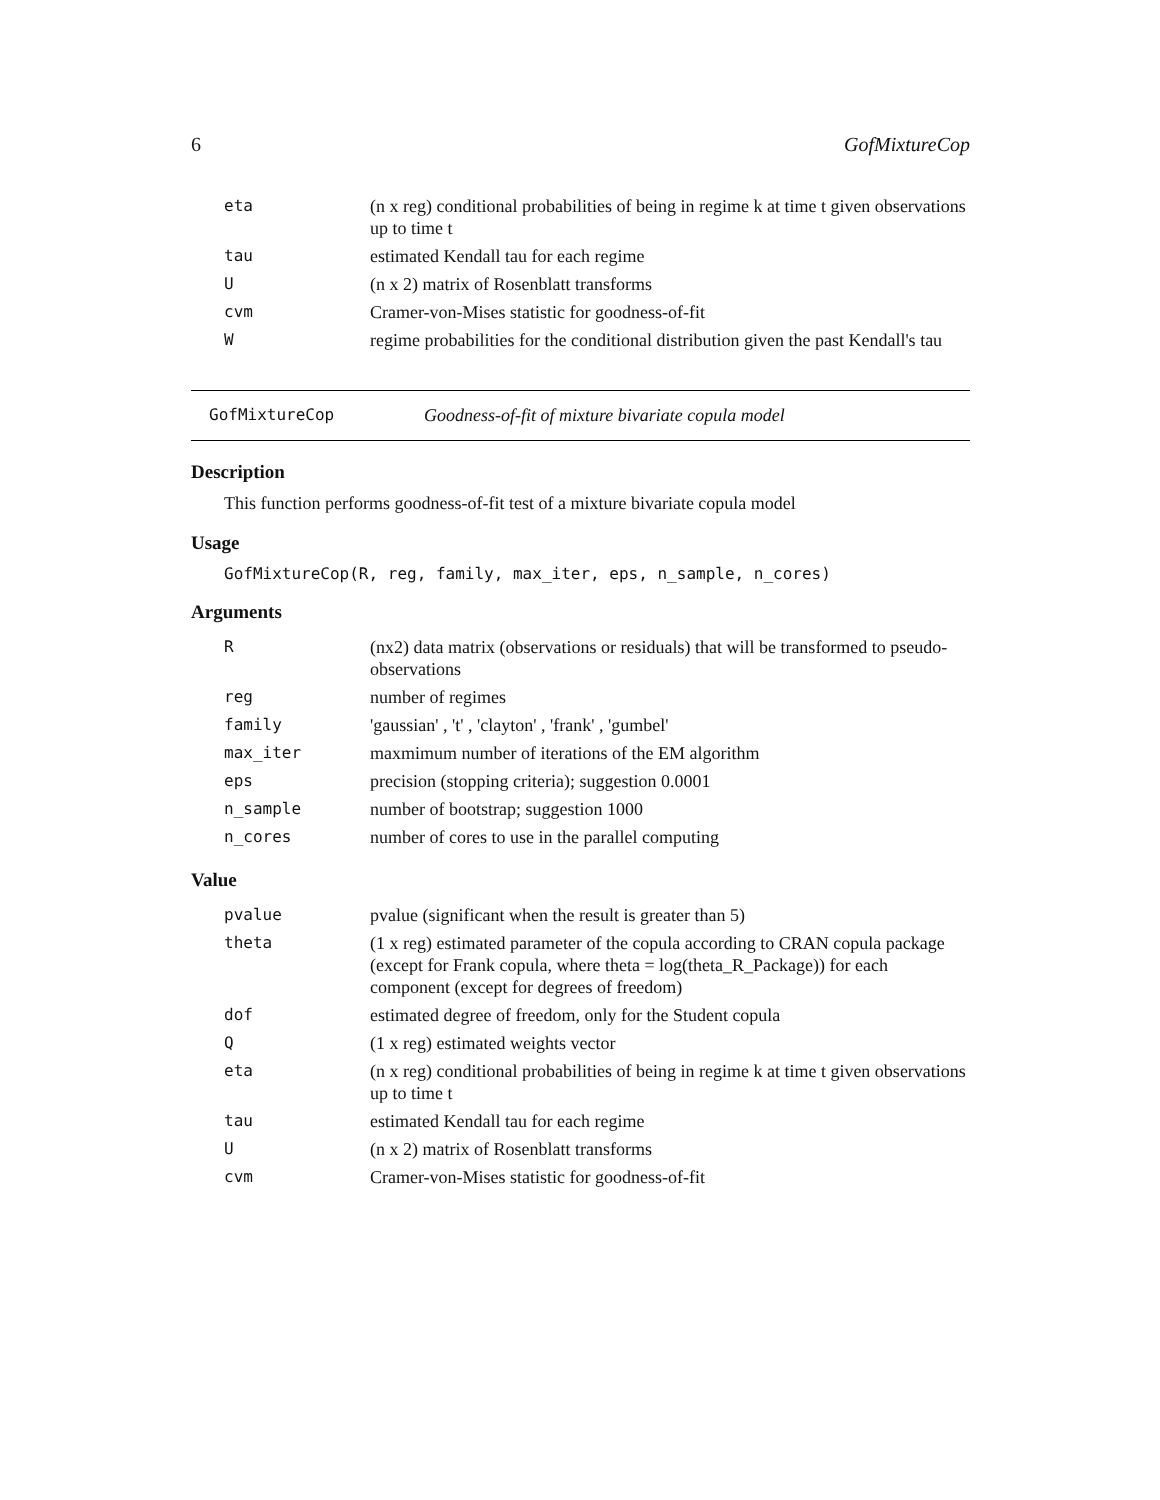6 GofMixtureCop
| eta | (n x reg) conditional probabilities of being in regime k at time t given observations up to time t |
| tau | estimated Kendall tau for each regime |
| U | (n x 2) matrix of Rosenblatt transforms |
| cvm | Cramer-von-Mises statistic for goodness-of-fit |
| W | regime probabilities for the conditional distribution given the past Kendall's tau |
GofMixtureCop Goodness-of-fit of mixture bivariate copula model
Description
This function performs goodness-of-fit test of a mixture bivariate copula model
Usage
GofMixtureCop(R, reg, family, max_iter, eps, n_sample, n_cores)
Arguments
| R | (nx2) data matrix (observations or residuals) that will be transformed to pseudo-observations |
| reg | number of regimes |
| family | 'gaussian' , 't' , 'clayton' , 'frank' , 'gumbel' |
| max_iter | maxmimum number of iterations of the EM algorithm |
| eps | precision (stopping criteria); suggestion 0.0001 |
| n_sample | number of bootstrap; suggestion 1000 |
| n_cores | number of cores to use in the parallel computing |
Value
| pvalue | pvalue (significant when the result is greater than 5) |
| theta | (1 x reg) estimated parameter of the copula according to CRAN copula package (except for Frank copula, where theta = log(theta_R_Package)) for each component (except for degrees of freedom) |
| dof | estimated degree of freedom, only for the Student copula |
| Q | (1 x reg) estimated weights vector |
| eta | (n x reg) conditional probabilities of being in regime k at time t given observations up to time t |
| tau | estimated Kendall tau for each regime |
| U | (n x 2) matrix of Rosenblatt transforms |
| cvm | Cramer-von-Mises statistic for goodness-of-fit |